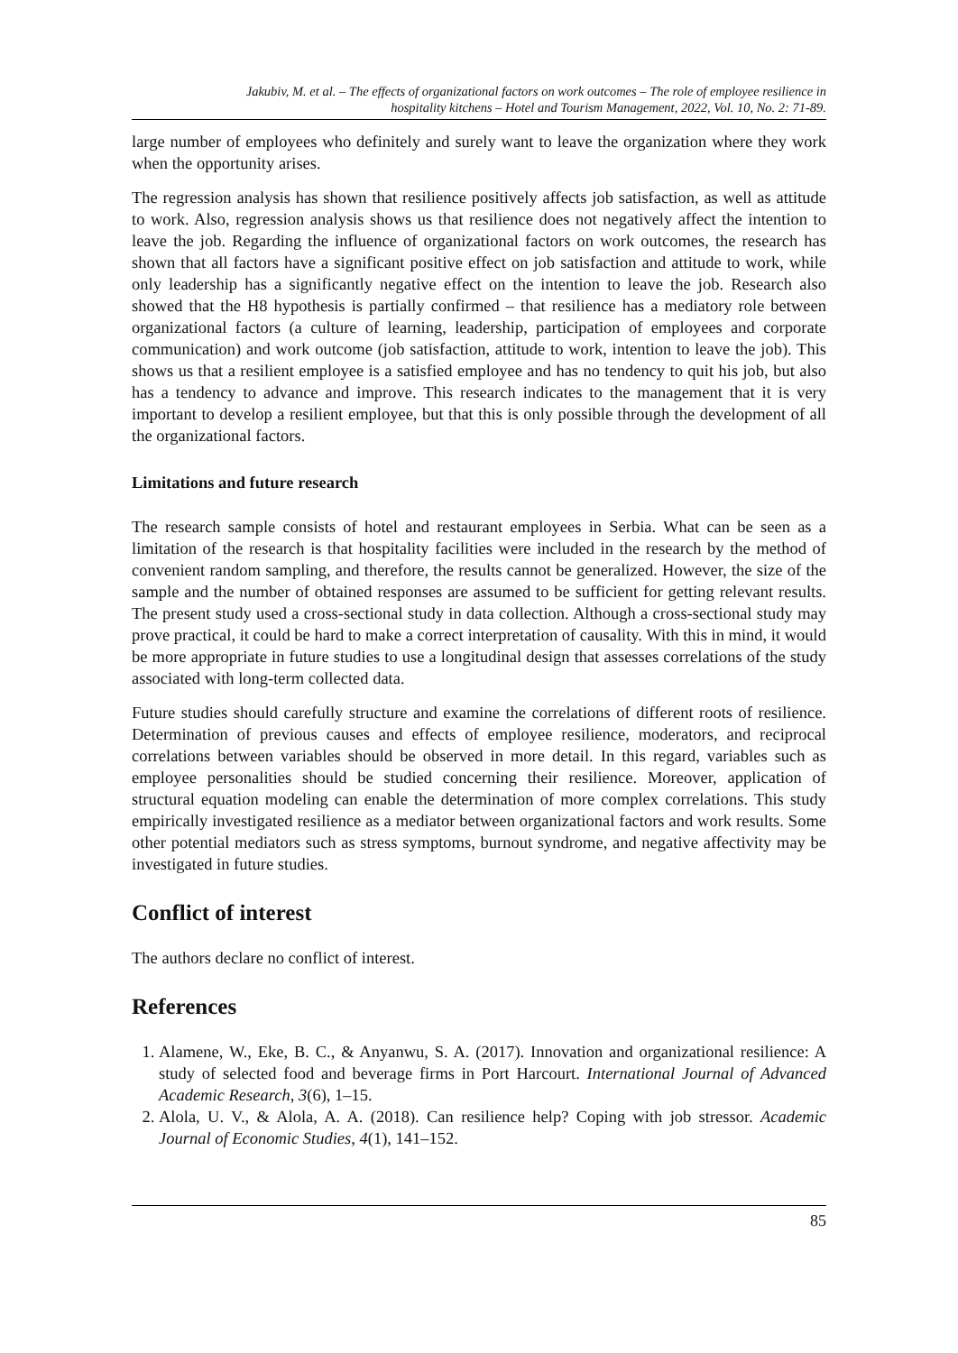Jakubiv, M. et al. – The effects of organizational factors on work outcomes – The role of employee resilience in
hospitality kitchens – Hotel and Tourism Management, 2022, Vol. 10, No. 2: 71-89.
large number of employees who definitely and surely want to leave the organization where they work when the opportunity arises.
The regression analysis has shown that resilience positively affects job satisfaction, as well as attitude to work. Also, regression analysis shows us that resilience does not negatively affect the intention to leave the job. Regarding the influence of organizational factors on work outcomes, the research has shown that all factors have a significant positive effect on job satisfaction and attitude to work, while only leadership has a significantly negative effect on the intention to leave the job. Research also showed that the H8 hypothesis is partially confirmed – that resilience has a mediatory role between organizational factors (a culture of learning, leadership, participation of employees and corporate communication) and work outcome (job satisfaction, attitude to work, intention to leave the job). This shows us that a resilient employee is a satisfied employee and has no tendency to quit his job, but also has a tendency to advance and improve. This research indicates to the management that it is very important to develop a resilient employee, but that this is only possible through the development of all the organizational factors.
Limitations and future research
The research sample consists of hotel and restaurant employees in Serbia. What can be seen as a limitation of the research is that hospitality facilities were included in the research by the method of convenient random sampling, and therefore, the results cannot be generalized. However, the size of the sample and the number of obtained responses are assumed to be sufficient for getting relevant results. The present study used a cross-sectional study in data collection. Although a cross-sectional study may prove practical, it could be hard to make a correct interpretation of causality. With this in mind, it would be more appropriate in future studies to use a longitudinal design that assesses correlations of the study associated with long-term collected data.
Future studies should carefully structure and examine the correlations of different roots of resilience. Determination of previous causes and effects of employee resilience, moderators, and reciprocal correlations between variables should be observed in more detail. In this regard, variables such as employee personalities should be studied concerning their resilience. Moreover, application of structural equation modeling can enable the determination of more complex correlations. This study empirically investigated resilience as a mediator between organizational factors and work results. Some other potential mediators such as stress symptoms, burnout syndrome, and negative affectivity may be investigated in future studies.
Conflict of interest
The authors declare no conflict of interest.
References
1. Alamene, W., Eke, B. C., & Anyanwu, S. A. (2017). Innovation and organizational resilience: A study of selected food and beverage firms in Port Harcourt. International Journal of Advanced Academic Research, 3(6), 1–15.
2. Alola, U. V., & Alola, A. A. (2018). Can resilience help? Coping with job stressor. Academic Journal of Economic Studies, 4(1), 141–152.
85